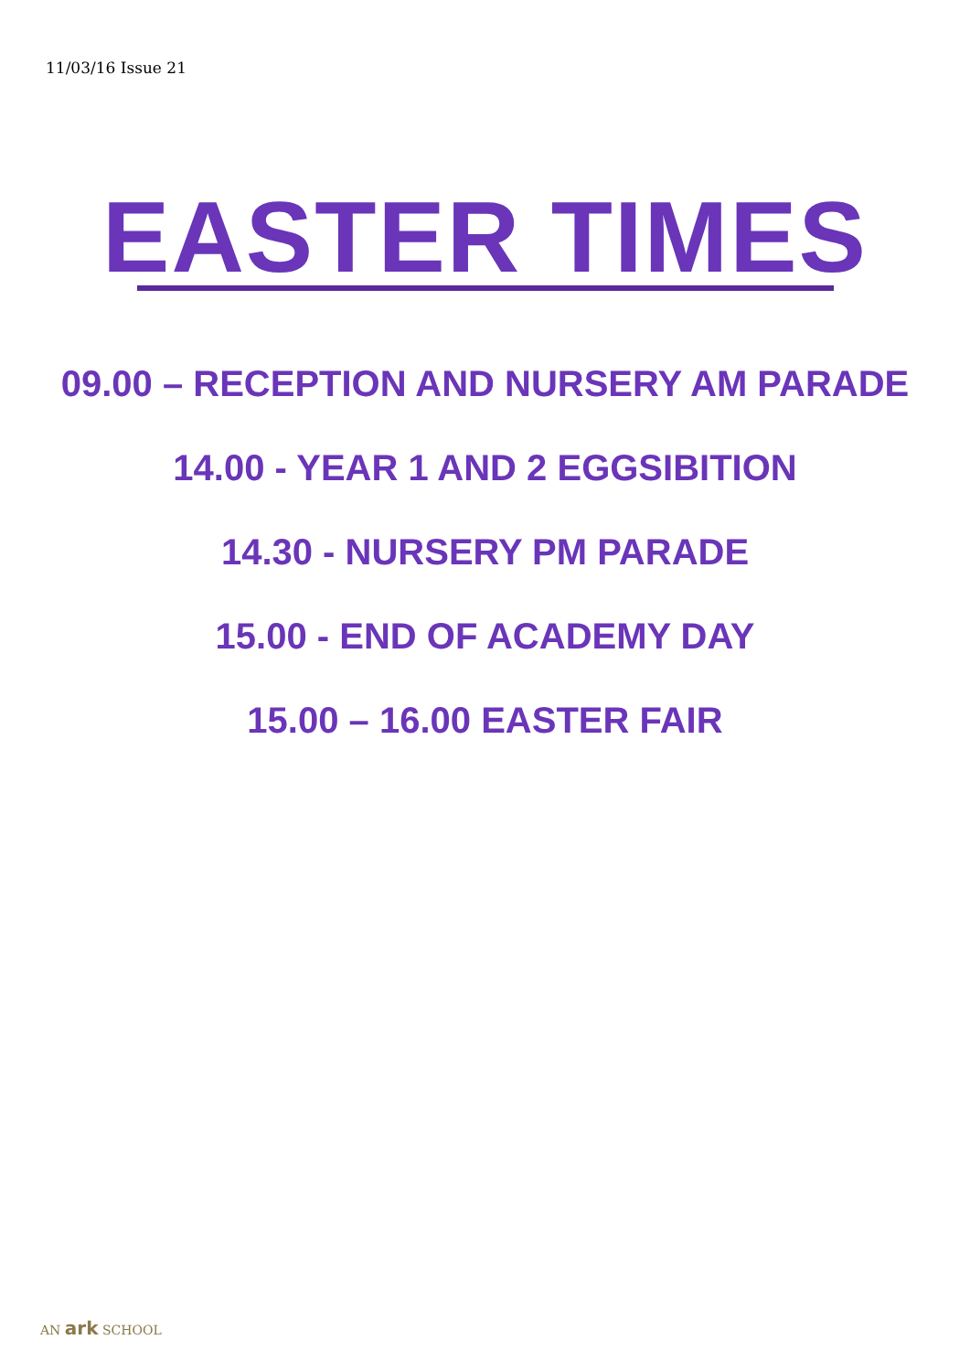11/03/16 Issue 21
EASTER TIMES
09.00 – RECEPTION AND NURSERY AM PARADE
14.00 - YEAR 1 AND 2 EGGSIBITION
14.30 - NURSERY PM PARADE
15.00 - END OF ACADEMY DAY
15.00 – 16.00 EASTER FAIR
AN ark SCHOOL